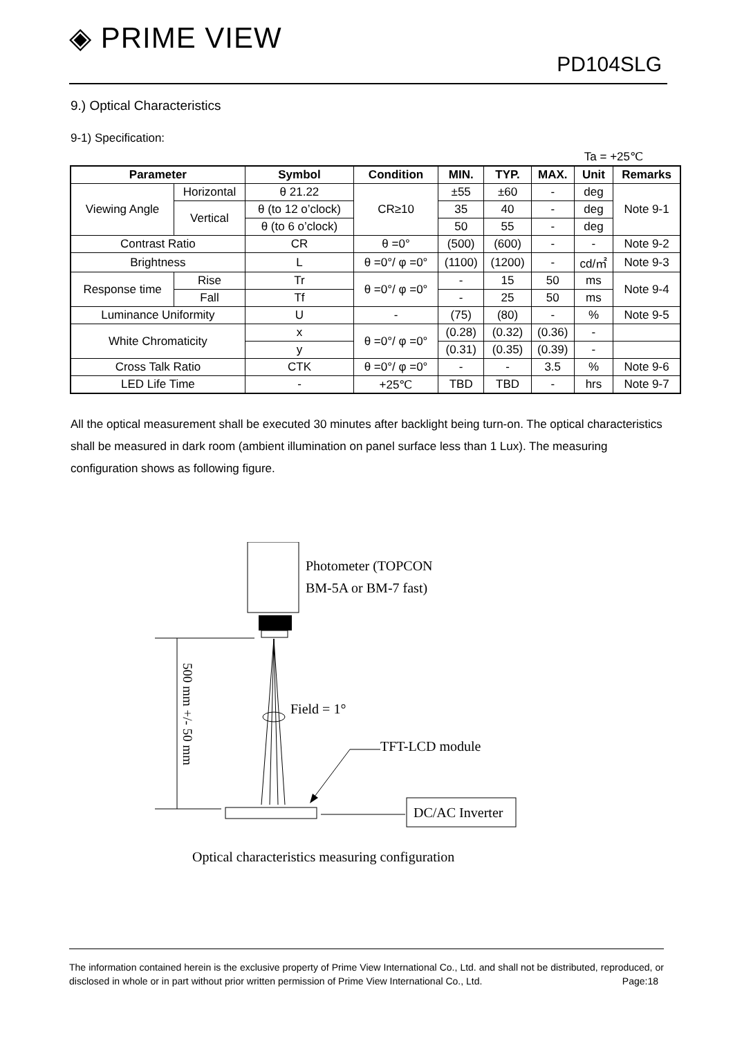◈ PRIME VIEW
PD104SLG
9.) Optical Characteristics
9-1) Specification:
Ta = +25℃
| Parameter | | Symbol | Condition | MIN. | TYP. | MAX. | Unit | Remarks |
| --- | --- | --- | --- | --- | --- | --- | --- | --- |
| Viewing Angle | Horizontal | θ 21.22 | CR≥10 | ±55 | ±60 | - | deg | Note 9-1 |
| | Vertical | θ (to 12 o’clock) | | 35 | 40 | - | deg | |
| | | θ (to 6 o’clock) | | 50 | 55 | - | deg | |
| Contrast Ratio | | CR | θ =0° | (500) | (600) | - | - | Note 9-2 |
| Brightness | | L | θ =0°/ φ =0° | (1100) | (1200) | - | cd/㎡ | Note 9-3 |
| Response time | Rise | Tr | θ =0°/ φ =0° | - | 15 | 50 | ms | Note 9-4 |
| | Fall | Tf | | - | 25 | 50 | ms | |
| Luminance Uniformity | | U | - | (75) | (80) | - | % | Note 9-5 |
| White Chromaticity | | x | θ =0°/ φ =0° | (0.28) | (0.32) | (0.36) | - | |
| | | y | | (0.31) | (0.35) | (0.39) | - | |
| Cross Talk Ratio | | CTK | θ =0°/ φ =0° | - | - | 3.5 | % | Note 9-6 |
| LED Life Time | | - | +25℃ | TBD | TBD | - | hrs | Note 9-7 |
All the optical measurement shall be executed 30 minutes after backlight being turn-on. The optical characteristics shall be measured in dark room (ambient illumination on panel surface less than 1 Lux). The measuring configuration shows as following figure.
Photometer (TOPCON
BM-5A or BM-7 fast)
500 mm +/- 50 mm
Field = 1°
TFT-LCD module
DC/AC Inverter
Optical characteristics measuring configuration
The information contained herein is the exclusive property of Prime View International Co., Ltd. and shall not be distributed, reproduced, or disclosed in whole or in part without prior written permission of Prime View International Co., Ltd. Page:18